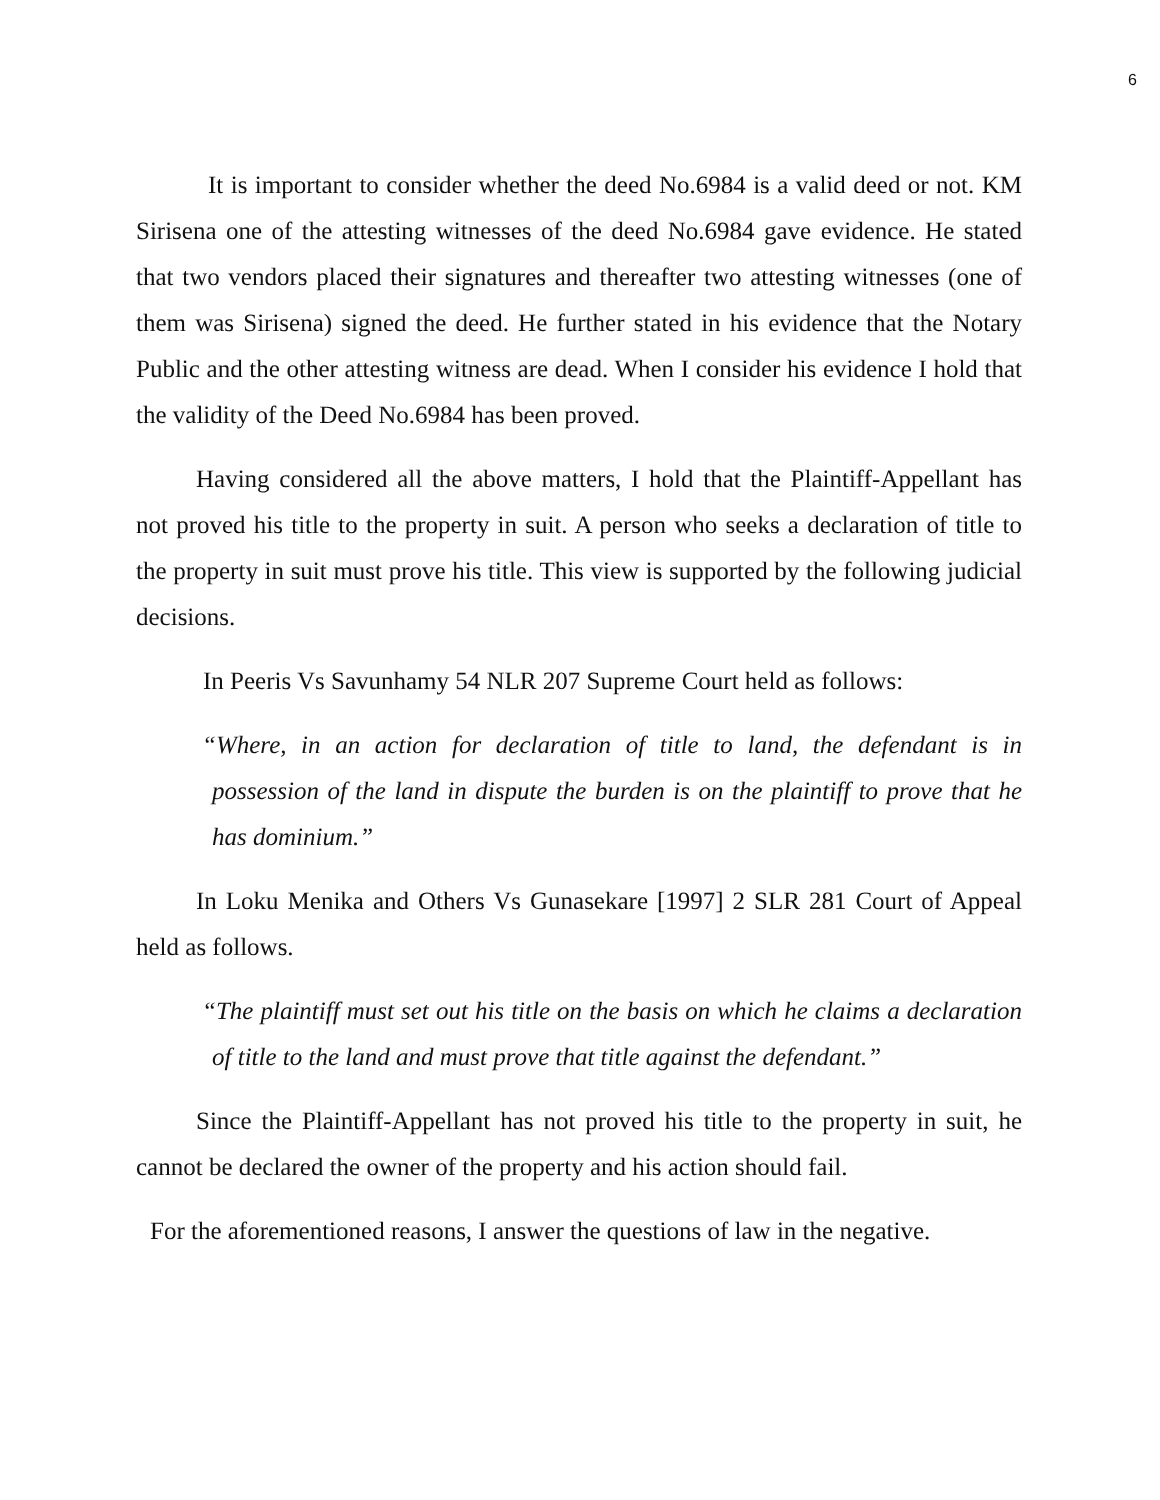6
It is important to consider whether the deed No.6984 is a valid deed or not. KM Sirisena one of the attesting witnesses of the deed No.6984 gave evidence. He stated that two vendors placed their signatures and thereafter two attesting witnesses (one of them was Sirisena) signed the deed. He further stated in his evidence that the Notary Public and the other attesting witness are dead. When I consider his evidence I hold that the validity of the Deed No.6984 has been proved.
Having considered all the above matters, I hold that the Plaintiff-Appellant has not proved his title to the property in suit. A person who seeks a declaration of title to the property in suit must prove his title. This view is supported by the following judicial decisions.
In Peeris Vs Savunhamy 54 NLR 207 Supreme Court held as follows:
“Where, in an action for declaration of title to land, the defendant is in possession of the land in dispute the burden is on the plaintiff to prove that he has dominium.”
In Loku Menika and Others Vs Gunasekare [1997] 2 SLR 281 Court of Appeal held as follows.
“The plaintiff must set out his title on the basis on which he claims a declaration of title to the land and must prove that title against the defendant.”
Since the Plaintiff-Appellant has not proved his title to the property in suit, he cannot be declared the owner of the property and his action should fail.
For the aforementioned reasons, I answer the questions of law in the negative.